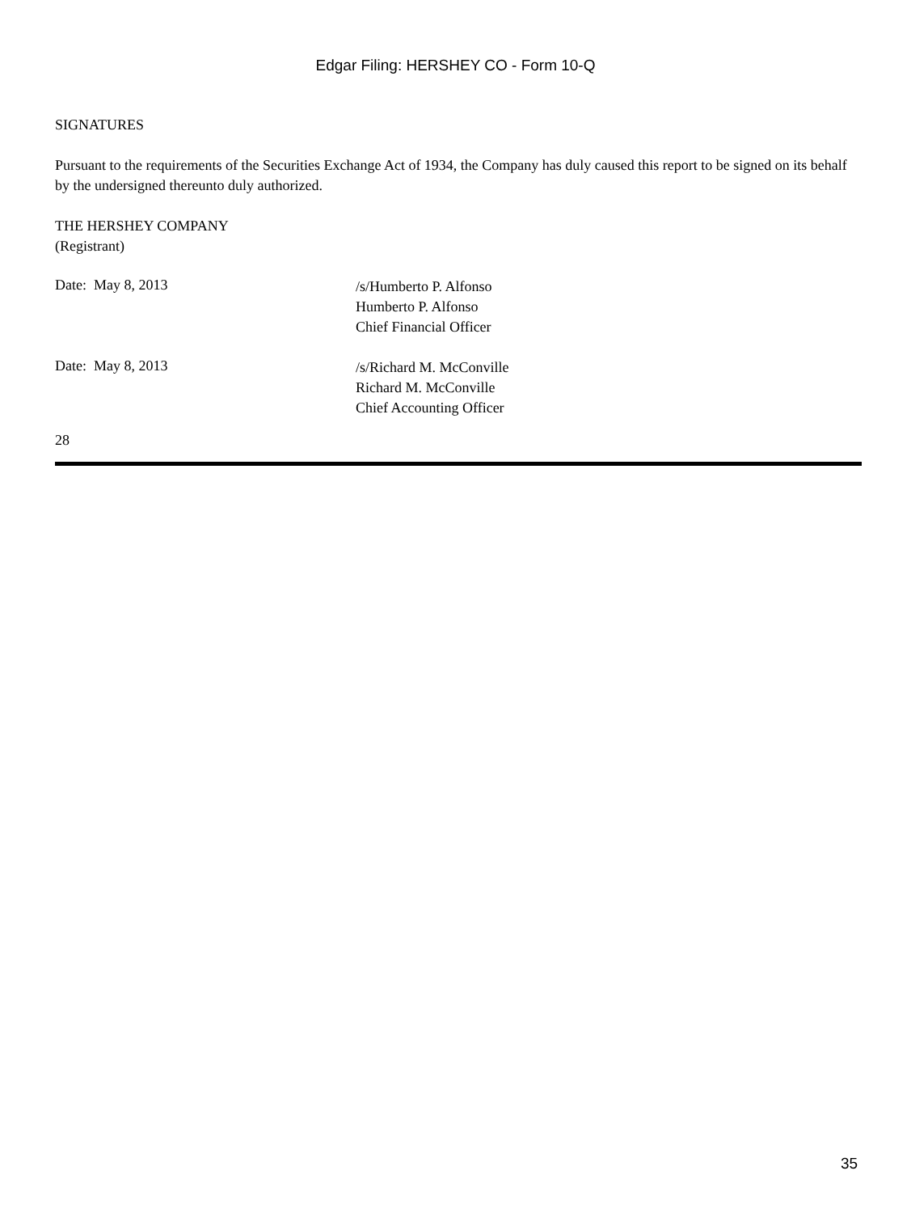Edgar Filing: HERSHEY CO - Form 10-Q
SIGNATURES
Pursuant to the requirements of the Securities Exchange Act of 1934, the Company has duly caused this report to be signed on its behalf by the undersigned thereunto duly authorized.
THE HERSHEY COMPANY
(Registrant)
Date: May 8, 2013
/s/Humberto P. Alfonso
Humberto P. Alfonso
Chief Financial Officer
Date: May 8, 2013
/s/Richard M. McConville
Richard M. McConville
Chief Accounting Officer
28
35